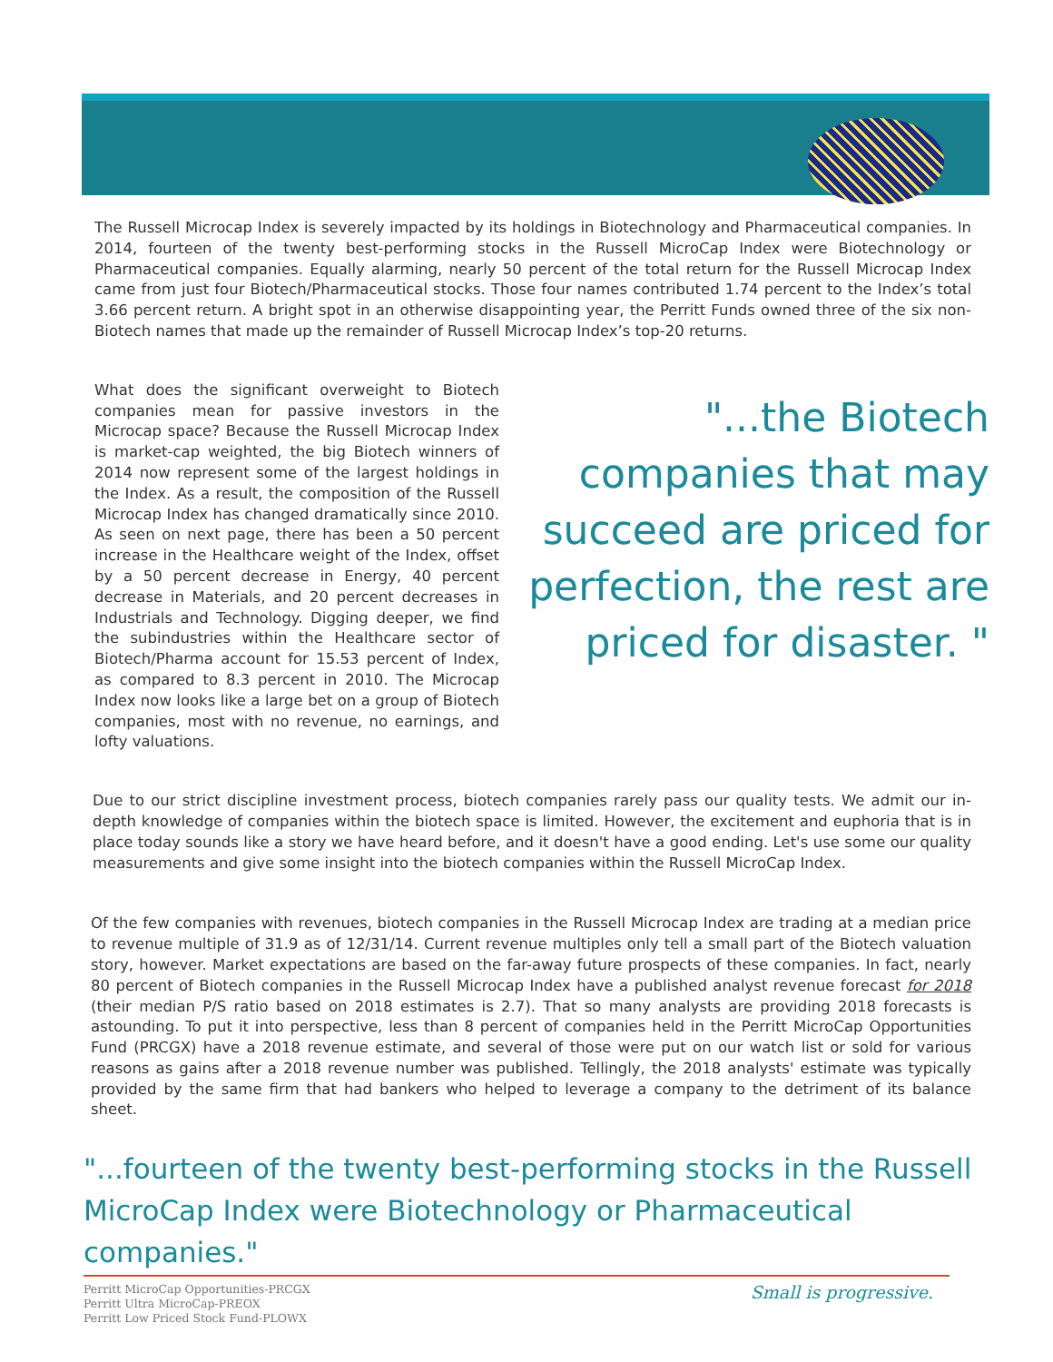The Russell Microcap Index is severely impacted by its holdings in Biotechnology and Pharmaceutical companies. In 2014, fourteen of the twenty best-performing stocks in the Russell MicroCap Index were Biotechnology or Pharmaceutical companies. Equally alarming, nearly 50 percent of the total return for the Russell Microcap Index came from just four Biotech/Pharmaceutical stocks. Those four names contributed 1.74 percent to the Index’s total 3.66 percent return. A bright spot in an otherwise disappointing year, the Perritt Funds owned three of the six non-Biotech names that made up the remainder of Russell Microcap Index’s top-20 returns.
What does the significant overweight to Biotech companies mean for passive investors in the Microcap space? Because the Russell Microcap Index is market-cap weighted, the big Biotech winners of 2014 now represent some of the largest holdings in the Index. As a result, the composition of the Russell Microcap Index has changed dramatically since 2010. As seen on next page, there has been a 50 percent increase in the Healthcare weight of the Index, offset by a 50 percent decrease in Energy, 40 percent decrease in Materials, and 20 percent decreases in Industrials and Technology. Digging deeper, we find the subindustries within the Healthcare sector of Biotech/Pharma account for 15.53 percent of Index, as compared to 8.3 percent in 2010. The Microcap Index now looks like a large bet on a group of Biotech companies, most with no revenue, no earnings, and lofty valuations.
"...the Biotech companies that may succeed are priced for perfection, the rest are priced for disaster. "
Due to our strict discipline investment process, biotech companies rarely pass our quality tests. We admit our in-depth knowledge of companies within the biotech space is limited. However, the excitement and euphoria that is in place today sounds like a story we have heard before, and it doesn't have a good ending. Let's use some our quality measurements and give some insight into the biotech companies within the Russell MicroCap Index.
Of the few companies with revenues, biotech companies in the Russell Microcap Index are trading at a median price to revenue multiple of 31.9 as of 12/31/14. Current revenue multiples only tell a small part of the Biotech valuation story, however. Market expectations are based on the far-away future prospects of these companies. In fact, nearly 80 percent of Biotech companies in the Russell Microcap Index have a published analyst revenue forecast for 2018 (their median P/S ratio based on 2018 estimates is 2.7). That so many analysts are providing 2018 forecasts is astounding. To put it into perspective, less than 8 percent of companies held in the Perritt MicroCap Opportunities Fund (PRCGX) have a 2018 revenue estimate, and several of those were put on our watch list or sold for various reasons as gains after a 2018 revenue number was published. Tellingly, the 2018 analysts' estimate was typically provided by the same firm that had bankers who helped to leverage a company to the detriment of its balance sheet.
"...fourteen of the twenty best-performing stocks in the Russell MicroCap Index were Biotechnology or Pharmaceutical companies."
Perritt MicroCap Opportunities-PRCGX
Perritt Ultra MicroCap-PREOX
Perritt Low Priced Stock Fund-PLOWX
Small is progressive.